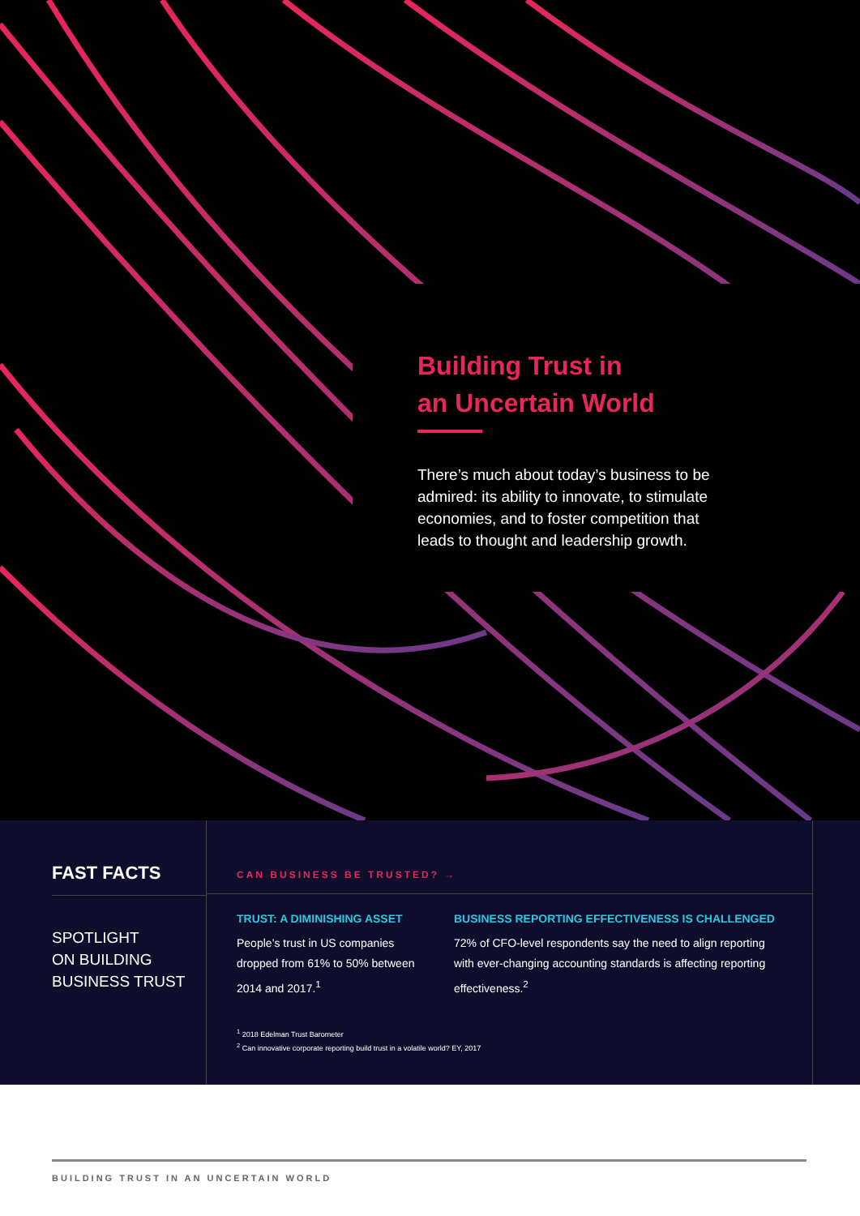Building Trust in
an Uncertain World
There’s much about today’s business to be admired: its ability to innovate, to stimulate economies, and to foster competition that leads to thought and leadership growth.
FAST FACTS
SPOTLIGHT
ON BUILDING
BUSINESS TRUST
CAN BUSINESS BE TRUSTED? →
TRUST: A DIMINISHING ASSET
People’s trust in US companies dropped from 61% to 50% between 2014 and 2017.<sup>1</sup>
BUSINESS REPORTING EFFECTIVENESS IS CHALLENGED
72% of CFO-level respondents say the need to align reporting with ever-changing accounting standards is affecting reporting effectiveness.<sup>2</sup>
<sup>1</sup> 2018 Edelman Trust Barometer
<sup>2</sup> Can innovative corporate reporting build trust in a volatile world? EY, 2017
BUILDING TRUST IN AN UNCERTAIN WORLD